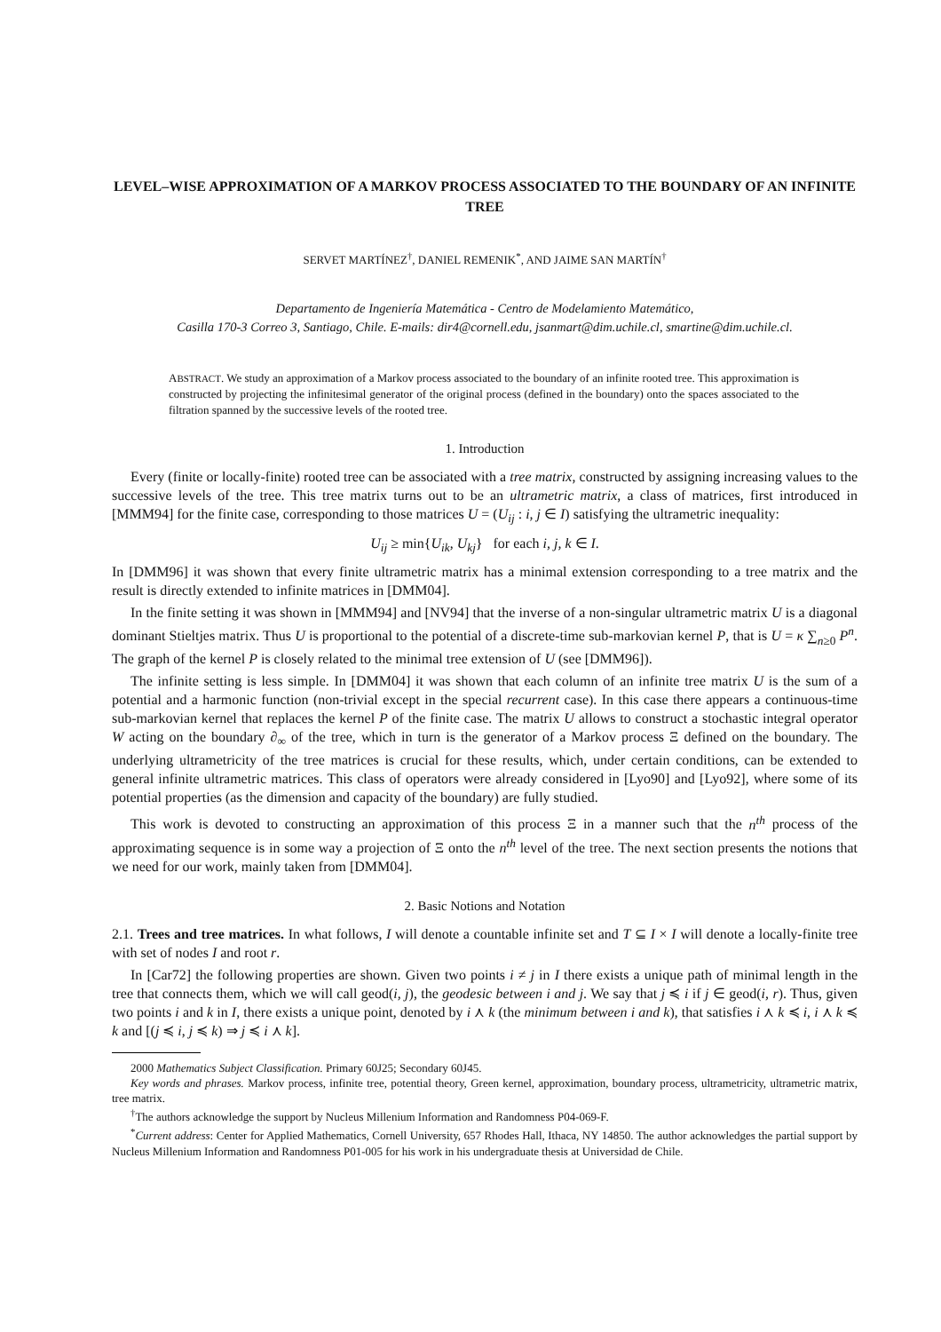LEVEL–WISE APPROXIMATION OF A MARKOV PROCESS ASSOCIATED TO THE BOUNDARY OF AN INFINITE TREE
SERVET MARTÍNEZ<sup>†</sup>, DANIEL REMENIK<sup>*</sup>, AND JAIME SAN MARTÍN<sup>†</sup>
Departamento de Ingeniería Matemática - Centro de Modelamiento Matemático,
Casilla 170-3 Correo 3, Santiago, Chile. E-mails: dir4@cornell.edu, jsanmart@dim.uchile.cl, smartine@dim.uchile.cl.
ABSTRACT. We study an approximation of a Markov process associated to the boundary of an infinite rooted tree. This approximation is constructed by projecting the infinitesimal generator of the original process (defined in the boundary) onto the spaces associated to the filtration spanned by the successive levels of the rooted tree.
1. Introduction
Every (finite or locally-finite) rooted tree can be associated with a tree matrix, constructed by assigning increasing values to the successive levels of the tree. This tree matrix turns out to be an ultrametric matrix, a class of matrices, first introduced in [MMM94] for the finite case, corresponding to those matrices U = (U<sub>ij</sub> : i, j ∈ I) satisfying the ultrametric inequality:
U<sub>ij</sub> ≥ min{U<sub>ik</sub>, U<sub>kj</sub>} for each i, j, k ∈ I.
In [DMM96] it was shown that every finite ultrametric matrix has a minimal extension corresponding to a tree matrix and the result is directly extended to infinite matrices in [DMM04].
In the finite setting it was shown in [MMM94] and [NV94] that the inverse of a non-singular ultrametric matrix U is a diagonal dominant Stieltjes matrix. Thus U is proportional to the potential of a discrete-time sub-markovian kernel P, that is U = κ ∑<sub>n≥0</sub> P<sup>n</sup>. The graph of the kernel P is closely related to the minimal tree extension of U (see [DMM96]).
The infinite setting is less simple. In [DMM04] it was shown that each column of an infinite tree matrix U is the sum of a potential and a harmonic function (non-trivial except in the special recurrent case). In this case there appears a continuous-time sub-markovian kernel that replaces the kernel P of the finite case. The matrix U allows to construct a stochastic integral operator W acting on the boundary ∂<sub>∞</sub> of the tree, which in turn is the generator of a Markov process Ξ defined on the boundary. The underlying ultrametricity of the tree matrices is crucial for these results, which, under certain conditions, can be extended to general infinite ultrametric matrices. This class of operators were already considered in [Lyo90] and [Lyo92], where some of its potential properties (as the dimension and capacity of the boundary) are fully studied.
This work is devoted to constructing an approximation of this process Ξ in a manner such that the n<sup>th</sup> process of the approximating sequence is in some way a projection of Ξ onto the n<sup>th</sup> level of the tree. The next section presents the notions that we need for our work, mainly taken from [DMM04].
2. Basic Notions and Notation
2.1. Trees and tree matrices. In what follows, I will denote a countable infinite set and T ⊆ I × I will denote a locally-finite tree with set of nodes I and root r.
In [Car72] the following properties are shown. Given two points i ≠ j in I there exists a unique path of minimal length in the tree that connects them, which we will call geod(i, j), the geodesic between i and j. We say that j ≼ i if j ∈ geod(i, r). Thus, given two points i and k in I, there exists a unique point, denoted by i ⋏ k (the minimum between i and k), that satisfies i ⋏ k ≼ i, i ⋏ k ≼ k and [(j ≼ i, j ≼ k) ⇒ j ≼ i ⋏ k].
2000 Mathematics Subject Classification. Primary 60J25; Secondary 60J45.
Key words and phrases. Markov process, infinite tree, potential theory, Green kernel, approximation, boundary process, ultrametricity, ultrametric matrix, tree matrix.
<sup>†</sup> The authors acknowledge the support by Nucleus Millenium Information and Randomness P04-069-F.
<sup>*</sup> Current address: Center for Applied Mathematics, Cornell University, 657 Rhodes Hall, Ithaca, NY 14850. The author acknowledges the partial support by Nucleus Millenium Information and Randomness P01-005 for his work in his undergraduate thesis at Universidad de Chile.